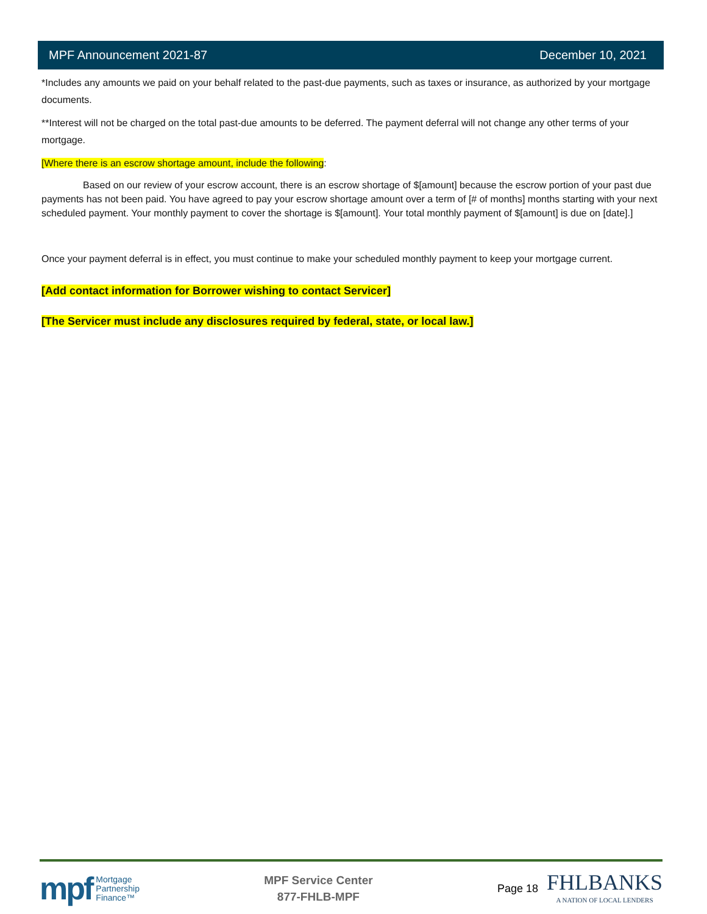MPF Announcement 2021-87 December 10, 2021
*Includes any amounts we paid on your behalf related to the past-due payments, such as taxes or insurance, as authorized by your mortgage documents.
**Interest will not be charged on the total past-due amounts to be deferred. The payment deferral will not change any other terms of your mortgage.
[Where there is an escrow shortage amount, include the following:
Based on our review of your escrow account, there is an escrow shortage of $[amount] because the escrow portion of your past due payments has not been paid. You have agreed to pay your escrow shortage amount over a term of [# of months] months starting with your next scheduled payment. Your monthly payment to cover the shortage is $[amount]. Your total monthly payment of $[amount] is due on [date].]
Once your payment deferral is in effect, you must continue to make your scheduled monthly payment to keep your mortgage current.
[Add contact information for Borrower wishing to contact Servicer]
[The Servicer must include any disclosures required by federal, state, or local law.]
mpf Mortgage
Partnership
Finance™
MPF Service Center
877-FHLB-MPF
Page 18
FHLBANKS
A NATION OF LOCAL LENDERS